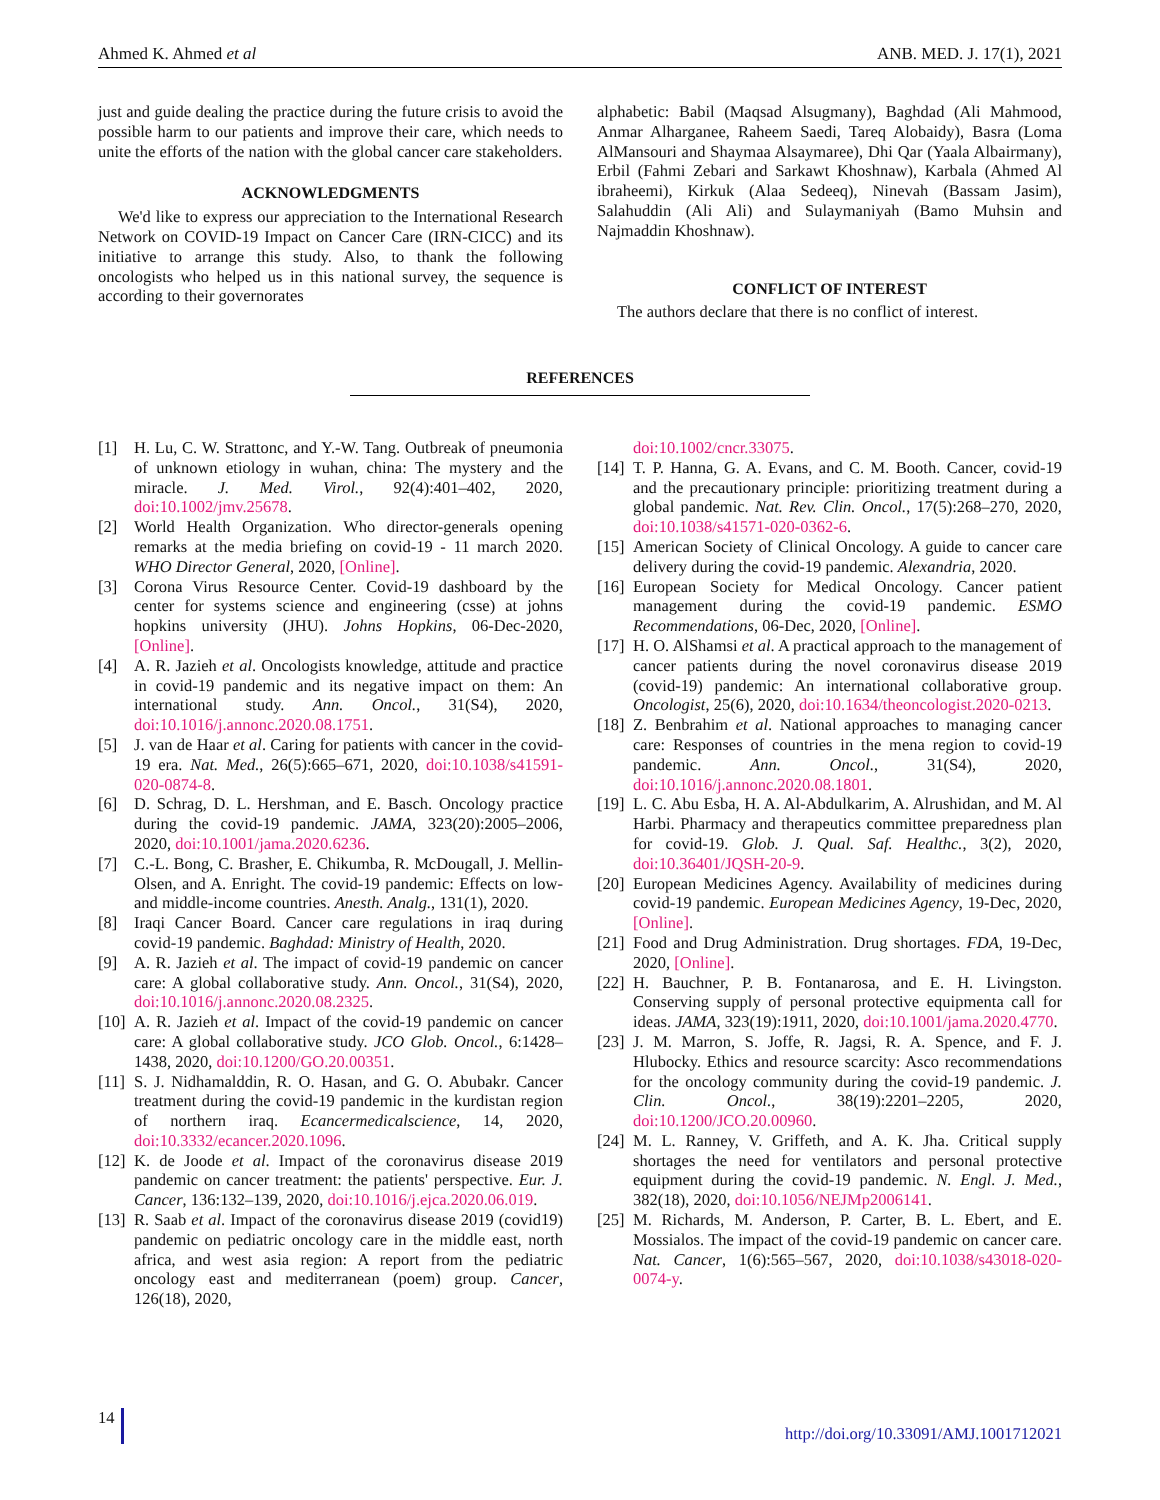Ahmed K. Ahmed et al ANB. MED. J. 17(1), 2021
just and guide dealing the practice during the future crisis to avoid the possible harm to our patients and improve their care, which needs to unite the efforts of the nation with the global cancer care stakeholders.
ACKNOWLEDGMENTS
We'd like to express our appreciation to the International Research Network on COVID-19 Impact on Cancer Care (IRN-CICC) and its initiative to arrange this study. Also, to thank the following oncologists who helped us in this national survey, the sequence is according to their governorates
alphabetic: Babil (Maqsad Alsugmany), Baghdad (Ali Mahmood, Anmar Alharganee, Raheem Saedi, Tareq Alobaidy), Basra (Loma AlMansouri and Shaymaa Alsaymaree), Dhi Qar (Yaala Albairmany), Erbil (Fahmi Zebari and Sarkawt Khoshnaw), Karbala (Ahmed Al ibraheemi), Kirkuk (Alaa Sedeeq), Ninevah (Bassam Jasim), Salahuddin (Ali Ali) and Sulaymaniyah (Bamo Muhsin and Najmaddin Khoshnaw).
CONFLICT OF INTEREST
The authors declare that there is no conflict of interest.
REFERENCES
[1] H. Lu, C. W. Strattonc, and Y.-W. Tang. Outbreak of pneumonia of unknown etiology in wuhan, china: The mystery and the miracle. J. Med. Virol., 92(4):401–402, 2020, doi:10.1002/jmv.25678.
[2] World Health Organization. Who director-generals opening remarks at the media briefing on covid-19 - 11 march 2020. WHO Director General, 2020, [Online].
[3] Corona Virus Resource Center. Covid-19 dashboard by the center for systems science and engineering (csse) at johns hopkins university (JHU). Johns Hopkins, 06-Dec-2020, [Online].
[4] A. R. Jazieh et al. Oncologists knowledge, attitude and practice in covid-19 pandemic and its negative impact on them: An international study. Ann. Oncol., 31(S4), 2020, doi:10.1016/j.annonc.2020.08.1751.
[5] J. van de Haar et al. Caring for patients with cancer in the covid-19 era. Nat. Med., 26(5):665–671, 2020, doi:10.1038/s41591-020-0874-8.
[6] D. Schrag, D. L. Hershman, and E. Basch. Oncology practice during the covid-19 pandemic. JAMA, 323(20):2005–2006, 2020, doi:10.1001/jama.2020.6236.
[7] C.-L. Bong, C. Brasher, E. Chikumba, R. McDougall, J. Mellin-Olsen, and A. Enright. The covid-19 pandemic: Effects on low- and middle-income countries. Anesth. Analg., 131(1), 2020.
[8] Iraqi Cancer Board. Cancer care regulations in iraq during covid-19 pandemic. Baghdad: Ministry of Health, 2020.
[9] A. R. Jazieh et al. The impact of covid-19 pandemic on cancer care: A global collaborative study. Ann. Oncol., 31(S4), 2020, doi:10.1016/j.annonc.2020.08.2325.
[10] A. R. Jazieh et al. Impact of the covid-19 pandemic on cancer care: A global collaborative study. JCO Glob. Oncol., 6:1428–1438, 2020, doi:10.1200/GO.20.00351.
[11] S. J. Nidhamalddin, R. O. Hasan, and G. O. Abubakr. Cancer treatment during the covid-19 pandemic in the kurdistan region of northern iraq. Ecancermedicalscience, 14, 2020, doi:10.3332/ecancer.2020.1096.
[12] K. de Joode et al. Impact of the coronavirus disease 2019 pandemic on cancer treatment: the patients' perspective. Eur. J. Cancer, 136:132–139, 2020, doi:10.1016/j.ejca.2020.06.019.
[13] R. Saab et al. Impact of the coronavirus disease 2019 (covid19) pandemic on pediatric oncology care in the middle east, north africa, and west asia region: A report from the pediatric oncology east and mediterranean (poem) group. Cancer, 126(18), 2020,
doi:10.1002/cncr.33075.
[14] T. P. Hanna, G. A. Evans, and C. M. Booth. Cancer, covid-19 and the precautionary principle: prioritizing treatment during a global pandemic. Nat. Rev. Clin. Oncol., 17(5):268–270, 2020, doi:10.1038/s41571-020-0362-6.
[15] American Society of Clinical Oncology. A guide to cancer care delivery during the covid-19 pandemic. Alexandria, 2020.
[16] European Society for Medical Oncology. Cancer patient management during the covid-19 pandemic. ESMO Recommendations, 06-Dec, 2020, [Online].
[17] H. O. AlShamsi et al. A practical approach to the management of cancer patients during the novel coronavirus disease 2019 (covid-19) pandemic: An international collaborative group. Oncologist, 25(6), 2020, doi:10.1634/theoncologist.2020-0213.
[18] Z. Benbrahim et al. National approaches to managing cancer care: Responses of countries in the mena region to covid-19 pandemic. Ann. Oncol., 31(S4), 2020, doi:10.1016/j.annonc.2020.08.1801.
[19] L. C. Abu Esba, H. A. Al-Abdulkarim, A. Alrushidan, and M. Al Harbi. Pharmacy and therapeutics committee preparedness plan for covid-19. Glob. J. Qual. Saf. Healthc., 3(2), 2020, doi:10.36401/JQSH-20-9.
[20] European Medicines Agency. Availability of medicines during covid-19 pandemic. European Medicines Agency, 19-Dec, 2020, [Online].
[21] Food and Drug Administration. Drug shortages. FDA, 19-Dec, 2020, [Online].
[22] H. Bauchner, P. B. Fontanarosa, and E. H. Livingston. Conserving supply of personal protective equipmenta call for ideas. JAMA, 323(19):1911, 2020, doi:10.1001/jama.2020.4770.
[23] J. M. Marron, S. Joffe, R. Jagsi, R. A. Spence, and F. J. Hlubocky. Ethics and resource scarcity: Asco recommendations for the oncology community during the covid-19 pandemic. J. Clin. Oncol., 38(19):2201–2205, 2020, doi:10.1200/JCO.20.00960.
[24] M. L. Ranney, V. Griffeth, and A. K. Jha. Critical supply shortages the need for ventilators and personal protective equipment during the covid-19 pandemic. N. Engl. J. Med., 382(18), 2020, doi:10.1056/NEJMp2006141.
[25] M. Richards, M. Anderson, P. Carter, B. L. Ebert, and E. Mossialos. The impact of the covid-19 pandemic on cancer care. Nat. Cancer, 1(6):565–567, 2020, doi:10.1038/s43018-020-0074-y.
14 http://doi.org/10.33091/AMJ.1001712021